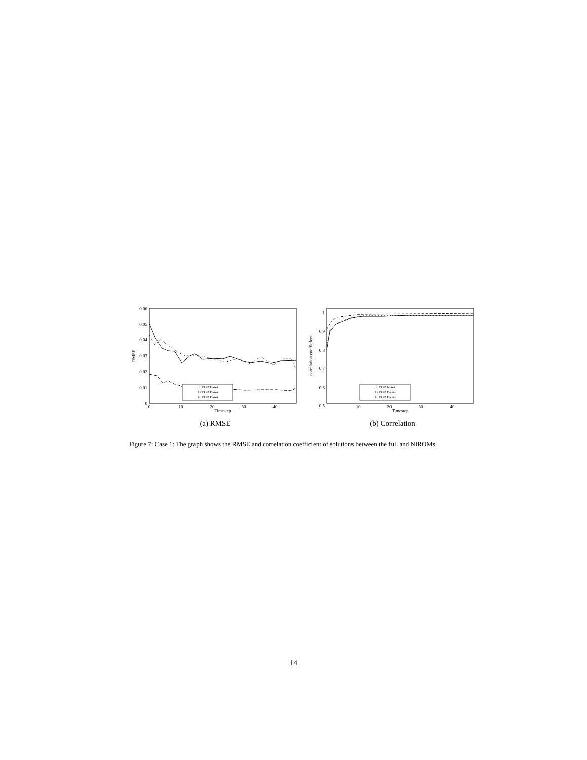0.06
0.05
0.04
0.03
0.02
0.01
0
0
10
20
30
40
Timestep
RMSE
06 POD Bases
12 POD Bases
18 POD Bases
(a) RMSE
1
0.9
0.8
0.7
0.6
0.5
10
20
30
40
Timestep
correlation coefficient
06 POD bases
12 POD Bases
18 POD Bases
(b) Correlation
Figure 7: Case 1: The graph shows the RMSE and correlation coefficient of solutions between the full and NIROMs.
14